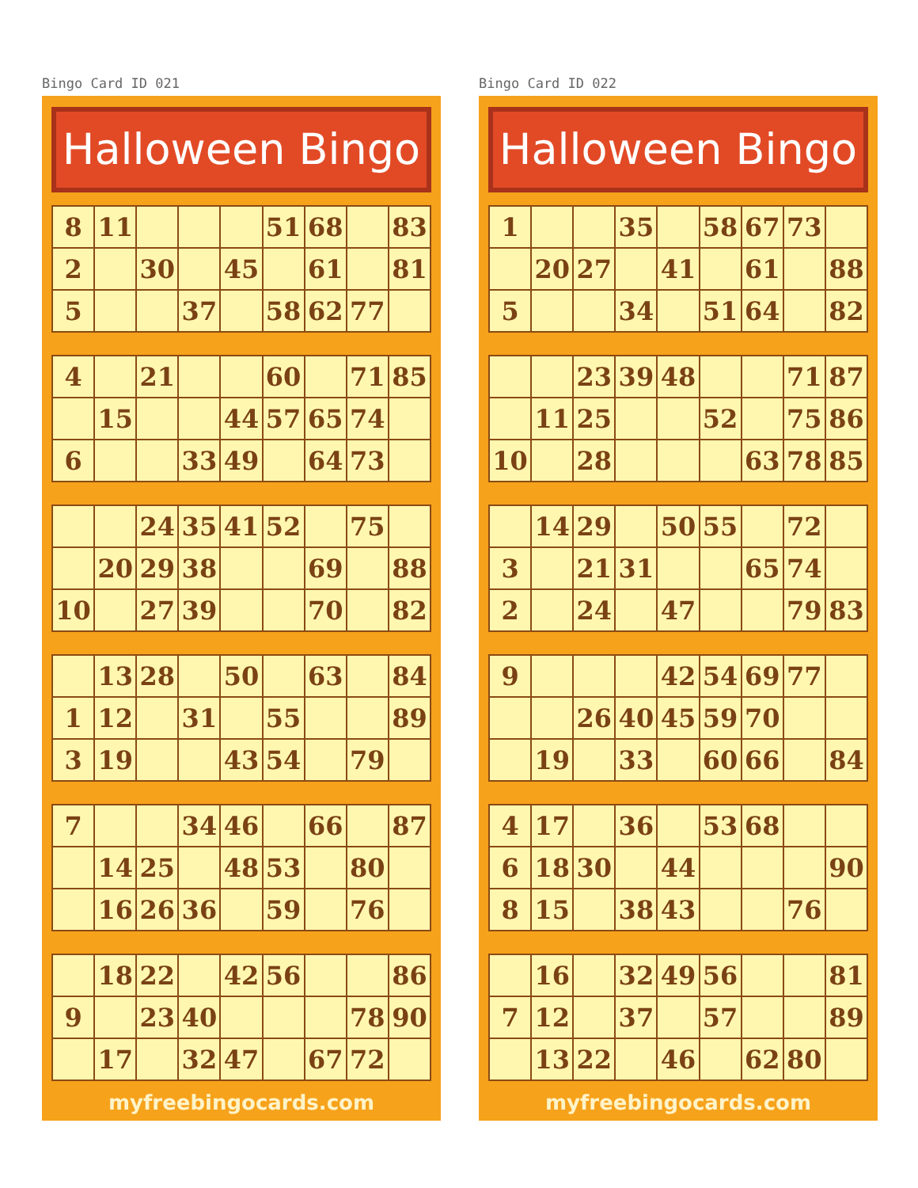Bingo Card ID 021
Halloween Bingo
| 8 | 11 | | | | 51 | 68 | | 83 |
| 2 | | 30 | | 45 | | 61 | | 81 |
| 5 | | | 37 | | 58 | 62 | 77 | |
| 4 | | 21 | | | 60 | | 71 | 85 |
| | 15 | | | 44 | 57 | 65 | 74 | |
| 6 | | | 33 | 49 | | 64 | 73 | |
| | | 24 | 35 | 41 | 52 | | 75 | |
| | 20 | 29 | 38 | | | 69 | | 88 |
| 10 | | 27 | 39 | | | 70 | | 82 |
| | 13 | 28 | | 50 | | 63 | | 84 |
| 1 | 12 | | 31 | | 55 | | | 89 |
| 3 | 19 | | | 43 | 54 | | 79 | |
| 7 | | | 34 | 46 | | 66 | | 87 |
| | 14 | 25 | | 48 | 53 | | 80 | |
| | 16 | 26 | 36 | | 59 | | 76 | |
| | 18 | 22 | | 42 | 56 | | | 86 |
| 9 | | 23 | 40 | | | | 78 | 90 |
| | 17 | | 32 | 47 | | 67 | 72 | |
myfreebingocards.com
Bingo Card ID 022
Halloween Bingo
| 1 | | | 35 | | 58 | 67 | 73 | |
| | 20 | 27 | | 41 | | 61 | | 88 |
| 5 | | | 34 | | 51 | 64 | | 82 |
| | | 23 | 39 | 48 | | | 71 | 87 |
| | 11 | 25 | | | 52 | | 75 | 86 |
| 10 | | 28 | | | | 63 | 78 | 85 |
| | 14 | 29 | | 50 | 55 | | 72 | |
| 3 | | 21 | 31 | | | 65 | 74 | |
| 2 | | 24 | | 47 | | | 79 | 83 |
| 9 | | | | 42 | 54 | 69 | 77 | |
| | | 26 | 40 | 45 | 59 | 70 | | |
| | 19 | | 33 | | 60 | 66 | | 84 |
| 4 | 17 | | 36 | | 53 | 68 | | |
| 6 | 18 | 30 | | 44 | | | | 90 |
| 8 | 15 | | 38 | 43 | | | 76 | |
| | 16 | | 32 | 49 | 56 | | | 81 |
| 7 | 12 | | 37 | | 57 | | | 89 |
| | 13 | 22 | | 46 | | 62 | 80 | |
myfreebingocards.com